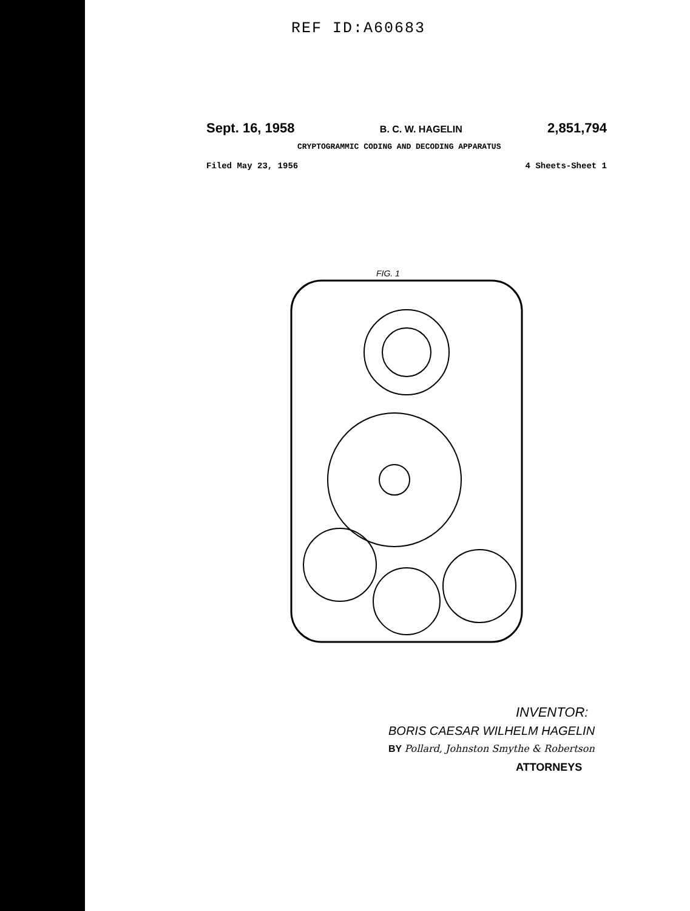REF ID:A60683
Sept. 16, 1958 B. C. W. HAGELIN 2,851,794
CRYPTOGRAMMIC CODING AND DECODING APPARATUS
Filed May 23, 1956 4 Sheets-Sheet 1
FIG. 1
INVENTOR:
BORIS CAESAR WILHELM HAGELIN
BY Pollard, Johnston Smythe & Robertson
ATTORNEYS